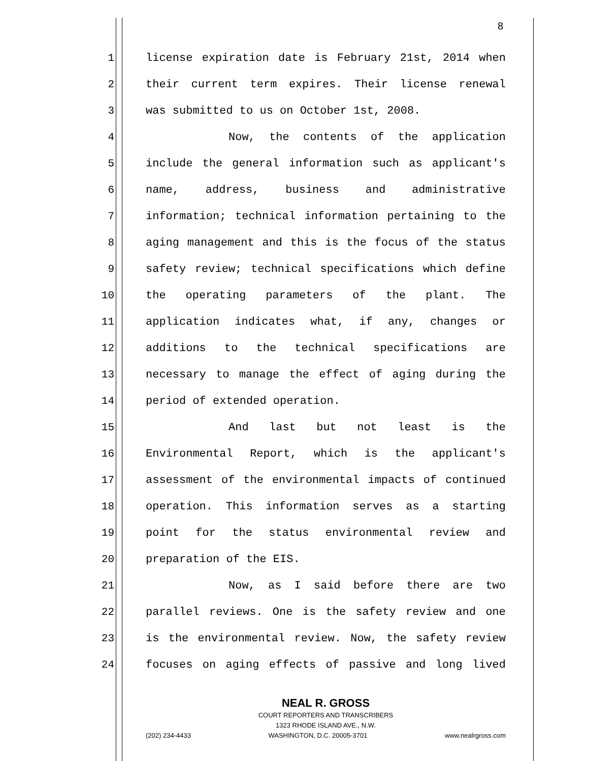8
1 license expiration date is February 21st, 2014 when
2 their current term expires. Their license renewal
3 was submitted to us on October 1st, 2008.
4 Now, the contents of the application
5 include the general information such as applicant's
6 name, address, business and administrative
7 information; technical information pertaining to the
8 aging management and this is the focus of the status
9 safety review; technical specifications which define
10 the operating parameters of the plant. The
11 application indicates what, if any, changes or
12 additions to the technical specifications are
13 necessary to manage the effect of aging during the
14 period of extended operation.
15 And last but not least is the
16 Environmental Report, which is the applicant's
17 assessment of the environmental impacts of continued
18 operation. This information serves as a starting
19 point for the status environmental review and
20 preparation of the EIS.
21 Now, as I said before there are two
22 parallel reviews. One is the safety review and one
23 is the environmental review. Now, the safety review
24 focuses on aging effects of passive and long lived
NEAL R. GROSS
COURT REPORTERS AND TRANSCRIBERS
1323 RHODE ISLAND AVE., N.W.
(202) 234-4433 WASHINGTON, D.C. 20005-3701 www.nealrgross.com